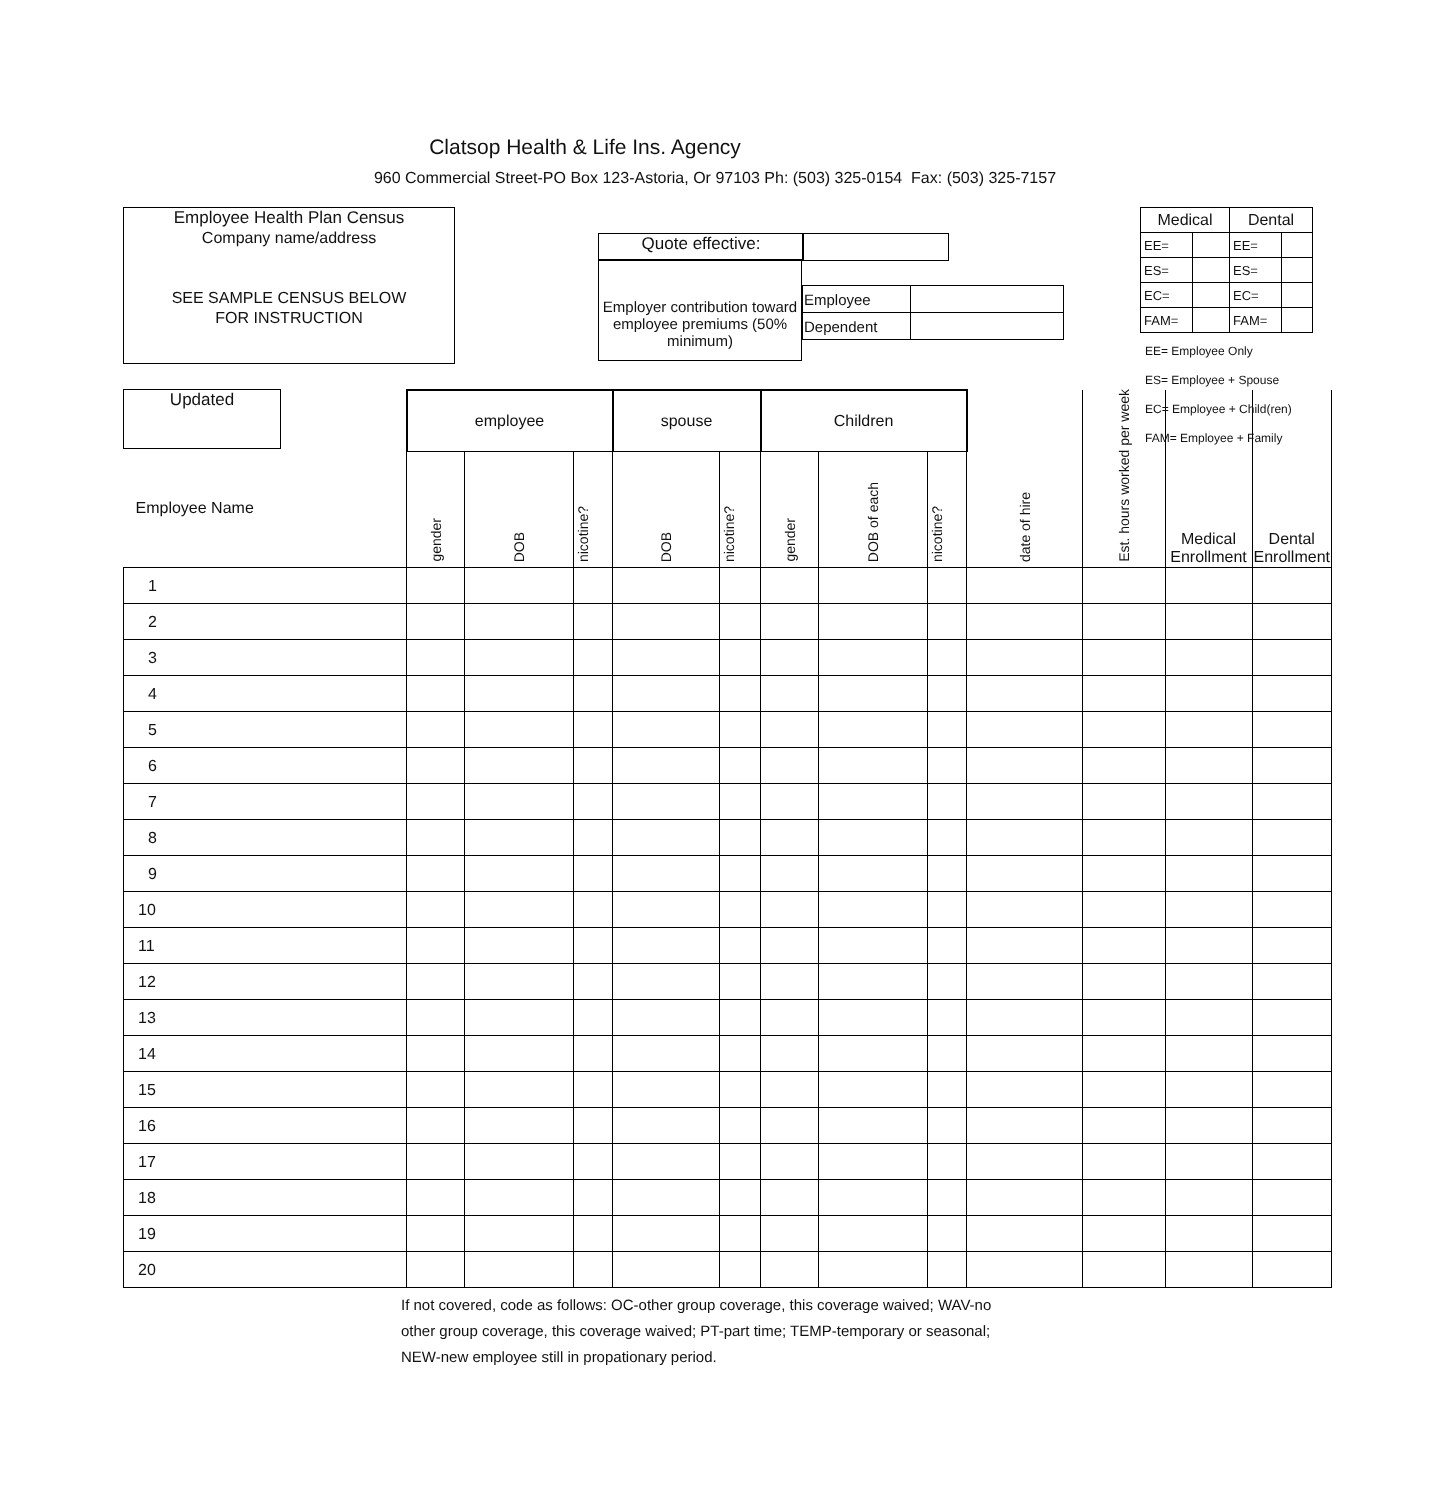Clatsop Health & Life Ins. Agency
960 Commercial Street-PO Box 123-Astoria, Or 97103 Ph: (503) 325-0154 Fax: (503) 325-7157
Employee Health Plan Census
Company name/address
SEE SAMPLE CENSUS BELOW
FOR INSTRUCTION
Quote effective:
Employer contribution toward employee premiums (50% minimum)
| Employee | |
| Dependent | |
| Medical | | Dental | |
| EE= | | EE= | |
| ES= | | ES= | |
| EC= | | EC= | |
| FAM= | | FAM= | |
EE= Employee Only
ES= Employee + Spouse
EC= Employee + Child(ren)
FAM= Employee + Family
Updated
| Employee Name | employee | | | spouse | | Children | | | date of hire | Est. hours worked per week | Medical Enrollment | Dental Enrollment |
| | gender | DOB | nicotine? | DOB | nicotine? | gender | DOB of each | nicotine? | | | | |
| 1 | | | | | | | | | | | | |
| 2 | | | | | | | | | | | | |
| 3 | | | | | | | | | | | | |
| 4 | | | | | | | | | | | | |
| 5 | | | | | | | | | | | | |
| 6 | | | | | | | | | | | | |
| 7 | | | | | | | | | | | | |
| 8 | | | | | | | | | | | | |
| 9 | | | | | | | | | | | | |
| 10 | | | | | | | | | | | | |
| 11 | | | | | | | | | | | | |
| 12 | | | | | | | | | | | | |
| 13 | | | | | | | | | | | | |
| 14 | | | | | | | | | | | | |
| 15 | | | | | | | | | | | | |
| 16 | | | | | | | | | | | | |
| 17 | | | | | | | | | | | | |
| 18 | | | | | | | | | | | | |
| 19 | | | | | | | | | | | | |
| 20 | | | | | | | | | | | | |
If not covered, code as follows: OC-other group coverage, this coverage waived; WAV-no other group coverage, this coverage waived; PT-part time; TEMP-temporary or seasonal; NEW-new employee still in propationary period.